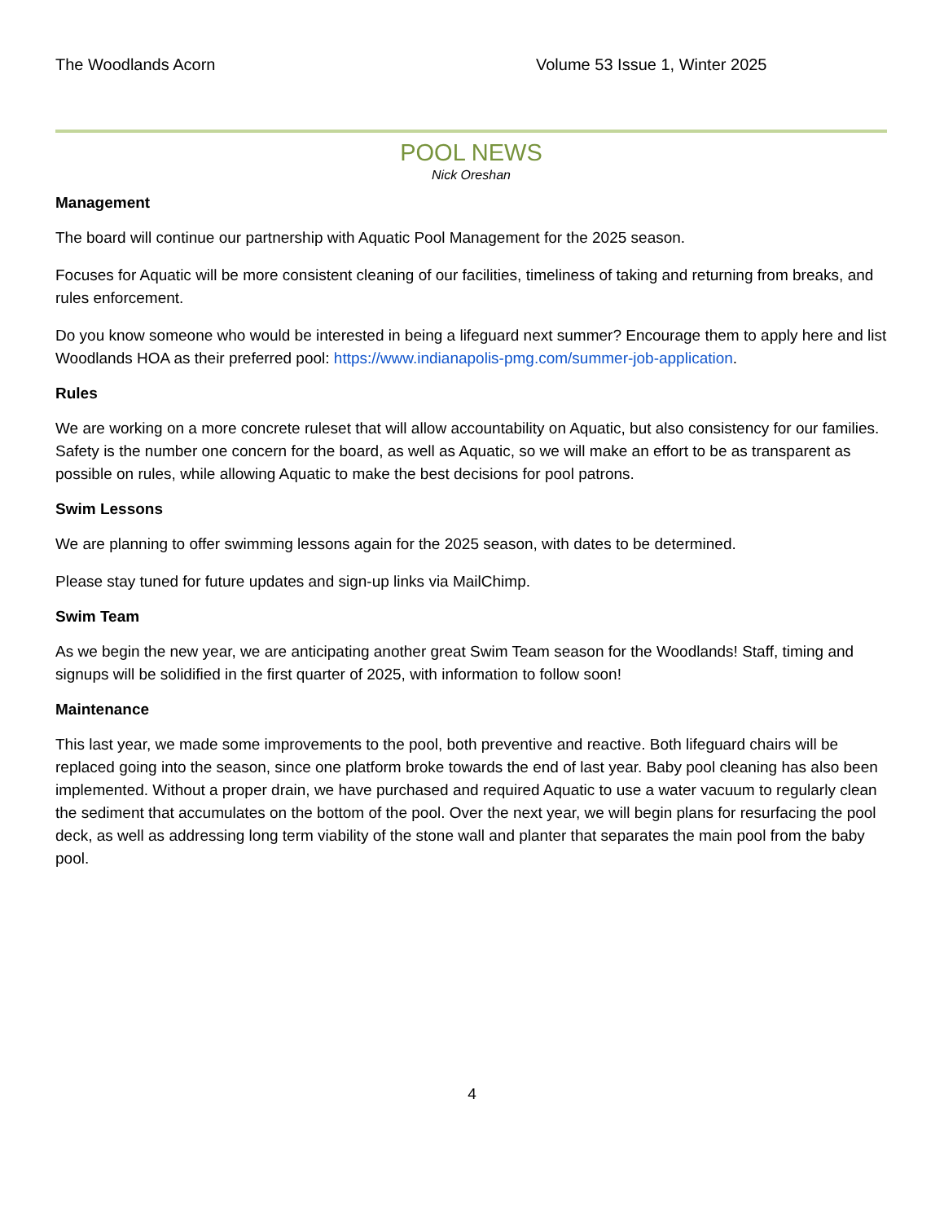The Woodlands Acorn Volume 53 Issue 1, Winter 2025
POOL NEWS
Nick Oreshan
Management
The board will continue our partnership with Aquatic Pool Management for the 2025 season.
Focuses for Aquatic will be more consistent cleaning of our facilities, timeliness of taking and returning from breaks, and rules enforcement.
Do you know someone who would be interested in being a lifeguard next summer? Encourage them to apply here and list Woodlands HOA as their preferred pool: https://www.indianapolis-pmg.com/summer-job-application.
Rules
We are working on a more concrete ruleset that will allow accountability on Aquatic, but also consistency for our families. Safety is the number one concern for the board, as well as Aquatic, so we will make an effort to be as transparent as possible on rules, while allowing Aquatic to make the best decisions for pool patrons.
Swim Lessons
We are planning to offer swimming lessons again for the 2025 season, with dates to be determined.
Please stay tuned for future updates and sign-up links via MailChimp.
Swim Team
As we begin the new year, we are anticipating another great Swim Team season for the Woodlands! Staff, timing and signups will be solidified in the first quarter of 2025, with information to follow soon!
Maintenance
This last year, we made some improvements to the pool, both preventive and reactive. Both lifeguard chairs will be replaced going into the season, since one platform broke towards the end of last year. Baby pool cleaning has also been implemented. Without a proper drain, we have purchased and required Aquatic to use a water vacuum to regularly clean the sediment that accumulates on the bottom of the pool. Over the next year, we will begin plans for resurfacing the pool deck, as well as addressing long term viability of the stone wall and planter that separates the main pool from the baby pool.
4